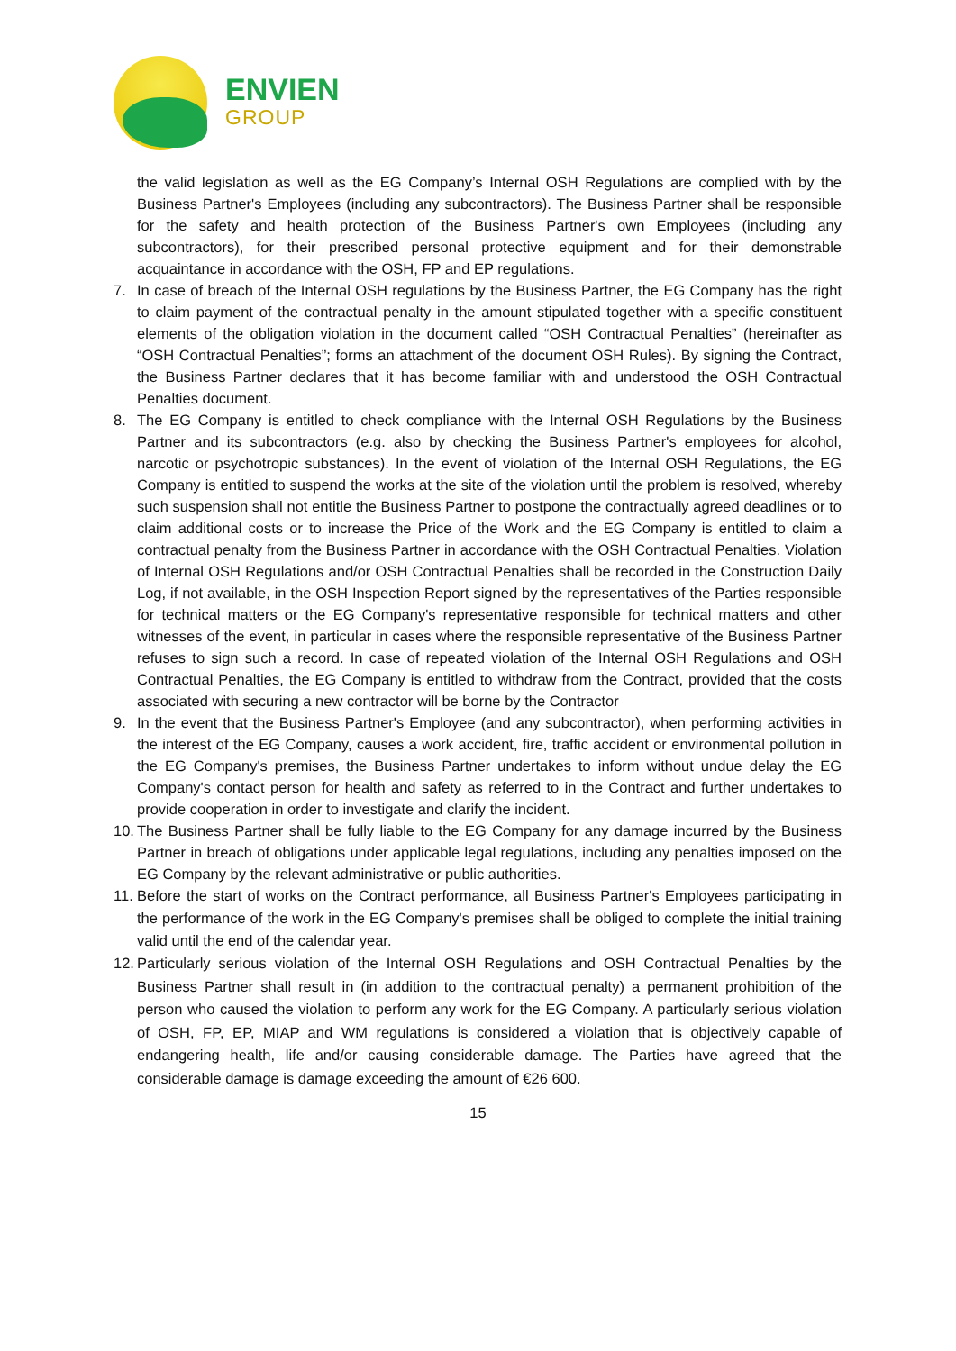ENVIEN
GROUP
the valid legislation as well as the EG Company’s Internal OSH Regulations are complied with by the Business Partner's Employees (including any subcontractors). The Business Partner shall be responsible for the safety and health protection of the Business Partner's own Employees (including any subcontractors), for their prescribed personal protective equipment and for their demonstrable acquaintance in accordance with the OSH, FP and EP regulations.
7. In case of breach of the Internal OSH regulations by the Business Partner, the EG Company has the right to claim payment of the contractual penalty in the amount stipulated together with a specific constituent elements of the obligation violation in the document called “OSH Contractual Penalties” (hereinafter as “OSH Contractual Penalties”; forms an attachment of the document OSH Rules). By signing the Contract, the Business Partner declares that it has become familiar with and understood the OSH Contractual Penalties document.
8. The EG Company is entitled to check compliance with the Internal OSH Regulations by the Business Partner and its subcontractors (e.g. also by checking the Business Partner's employees for alcohol, narcotic or psychotropic substances). In the event of violation of the Internal OSH Regulations, the EG Company is entitled to suspend the works at the site of the violation until the problem is resolved, whereby such suspension shall not entitle the Business Partner to postpone the contractually agreed deadlines or to claim additional costs or to increase the Price of the Work and the EG Company is entitled to claim a contractual penalty from the Business Partner in accordance with the OSH Contractual Penalties. Violation of Internal OSH Regulations and/or OSH Contractual Penalties shall be recorded in the Construction Daily Log, if not available, in the OSH Inspection Report signed by the representatives of the Parties responsible for technical matters or the EG Company's representative responsible for technical matters and other witnesses of the event, in particular in cases where the responsible representative of the Business Partner refuses to sign such a record. In case of repeated violation of the Internal OSH Regulations and OSH Contractual Penalties, the EG Company is entitled to withdraw from the Contract, provided that the costs associated with securing a new contractor will be borne by the Contractor
9. In the event that the Business Partner's Employee (and any subcontractor), when performing activities in the interest of the EG Company, causes a work accident, fire, traffic accident or environmental pollution in the EG Company's premises, the Business Partner undertakes to inform without undue delay the EG Company's contact person for health and safety as referred to in the Contract and further undertakes to provide cooperation in order to investigate and clarify the incident.
10.
The Business Partner shall be fully liable to the EG Company for any damage incurred by the Business Partner in breach of obligations under applicable legal regulations, including any penalties imposed on the EG Company by the relevant administrative or public authorities.
11.
Before the start of works on the Contract performance, all Business Partner's Employees participating in the performance of the work in the EG Company's premises shall be obliged to complete the initial training valid until the end of the calendar year.
12.
Particularly serious violation of the Internal OSH Regulations and OSH Contractual Penalties by the Business Partner shall result in (in addition to the contractual penalty) a permanent prohibition of the person who caused the violation to perform any work for the EG Company. A particularly serious violation of OSH, FP, EP, MIAP and WM regulations is considered a violation that is objectively capable of endangering health, life and/or causing considerable damage. The Parties have agreed that the considerable damage is damage exceeding the amount of €26 600.
15